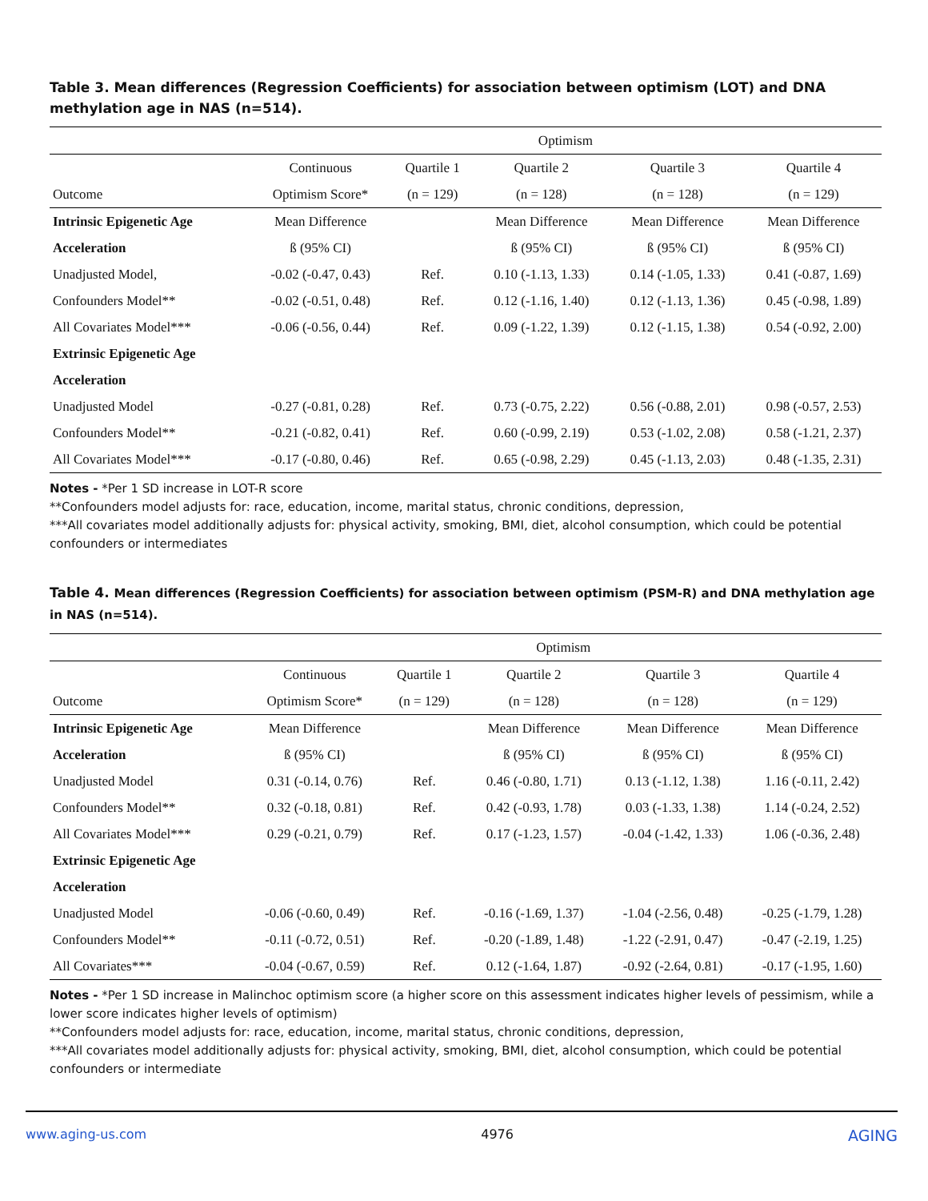Table 3. Mean differences (Regression Coefficients) for association between optimism (LOT) and DNA methylation age in NAS (n=514).
| | Optimism | | | | |
| --- | --- | --- | --- | --- | --- |
| | Continuous | Quartile 1 | Quartile 2 | Quartile 3 | Quartile 4 |
| Outcome | Optimism Score* | (n = 129) | (n = 128) | (n = 128) | (n = 129) |
| Intrinsic Epigenetic Age | Mean Difference | | Mean Difference | Mean Difference | Mean Difference |
| Acceleration | ß (95% CI) | | ß (95% CI) | ß (95% CI) | ß (95% CI) |
| Unadjusted Model, | -0.02 (-0.47, 0.43) | Ref. | 0.10 (-1.13, 1.33) | 0.14 (-1.05, 1.33) | 0.41 (-0.87, 1.69) |
| Confounders Model** | -0.02 (-0.51, 0.48) | Ref. | 0.12 (-1.16, 1.40) | 0.12 (-1.13, 1.36) | 0.45 (-0.98, 1.89) |
| All Covariates Model*** | -0.06 (-0.56, 0.44) | Ref. | 0.09 (-1.22, 1.39) | 0.12 (-1.15, 1.38) | 0.54 (-0.92, 2.00) |
| Extrinsic Epigenetic Age | | | | | |
| Acceleration | | | | | |
| Unadjusted Model | -0.27 (-0.81, 0.28) | Ref. | 0.73 (-0.75, 2.22) | 0.56 (-0.88, 2.01) | 0.98 (-0.57, 2.53) |
| Confounders Model** | -0.21 (-0.82, 0.41) | Ref. | 0.60 (-0.99, 2.19) | 0.53 (-1.02, 2.08) | 0.58 (-1.21, 2.37) |
| All Covariates Model*** | -0.17 (-0.80, 0.46) | Ref. | 0.65 (-0.98, 2.29) | 0.45 (-1.13, 2.03) | 0.48 (-1.35, 2.31) |
Notes - *Per 1 SD increase in LOT-R score
**Confounders model adjusts for: race, education, income, marital status, chronic conditions, depression,
***All covariates model additionally adjusts for: physical activity, smoking, BMI, diet, alcohol consumption, which could be potential confounders or intermediates
Table 4. Mean differences (Regression Coefficients) for association between optimism (PSM-R) and DNA methylation age in NAS (n=514).
| | Optimism | | | | |
| --- | --- | --- | --- | --- | --- |
| | Continuous | Quartile 1 | Quartile 2 | Quartile 3 | Quartile 4 |
| Outcome | Optimism Score* | (n = 129) | (n = 128) | (n = 128) | (n = 129) |
| Intrinsic Epigenetic Age | Mean Difference | | Mean Difference | Mean Difference | Mean Difference |
| Acceleration | ß (95% CI) | | ß (95% CI) | ß (95% CI) | ß (95% CI) |
| Unadjusted Model | 0.31 (-0.14, 0.76) | Ref. | 0.46 (-0.80, 1.71) | 0.13 (-1.12, 1.38) | 1.16 (-0.11, 2.42) |
| Confounders Model** | 0.32 (-0.18, 0.81) | Ref. | 0.42 (-0.93, 1.78) | 0.03 (-1.33, 1.38) | 1.14 (-0.24, 2.52) |
| All Covariates Model*** | 0.29 (-0.21, 0.79) | Ref. | 0.17 (-1.23, 1.57) | -0.04 (-1.42, 1.33) | 1.06 (-0.36, 2.48) |
| Extrinsic Epigenetic Age | | | | | |
| Acceleration | | | | | |
| Unadjusted Model | -0.06 (-0.60, 0.49) | Ref. | -0.16 (-1.69, 1.37) | -1.04 (-2.56, 0.48) | -0.25 (-1.79, 1.28) |
| Confounders Model** | -0.11 (-0.72, 0.51) | Ref. | -0.20 (-1.89, 1.48) | -1.22 (-2.91, 0.47) | -0.47 (-2.19, 1.25) |
| All Covariates*** | -0.04 (-0.67, 0.59) | Ref. | 0.12 (-1.64, 1.87) | -0.92 (-2.64, 0.81) | -0.17 (-1.95, 1.60) |
Notes - *Per 1 SD increase in Malinchoc optimism score (a higher score on this assessment indicates higher levels of pessimism, while a lower score indicates higher levels of optimism)
**Confounders model adjusts for: race, education, income, marital status, chronic conditions, depression,
***All covariates model additionally adjusts for: physical activity, smoking, BMI, diet, alcohol consumption, which could be potential confounders or intermediate
www.aging-us.com 4976 AGING